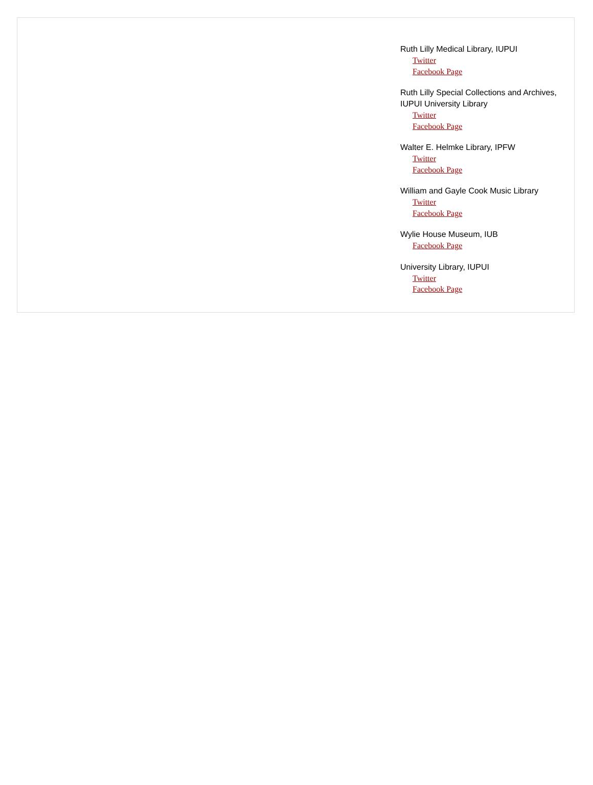Ruth Lilly Medical Library, IUPUI
Twitter
Facebook Page
Ruth Lilly Special Collections and Archives, IUPUI University Library
Twitter
Facebook Page
Walter E. Helmke Library, IPFW
Twitter
Facebook Page
William and Gayle Cook Music Library
Twitter
Facebook Page
Wylie House Museum, IUB
Facebook Page
University Library, IUPUI
Twitter
Facebook Page